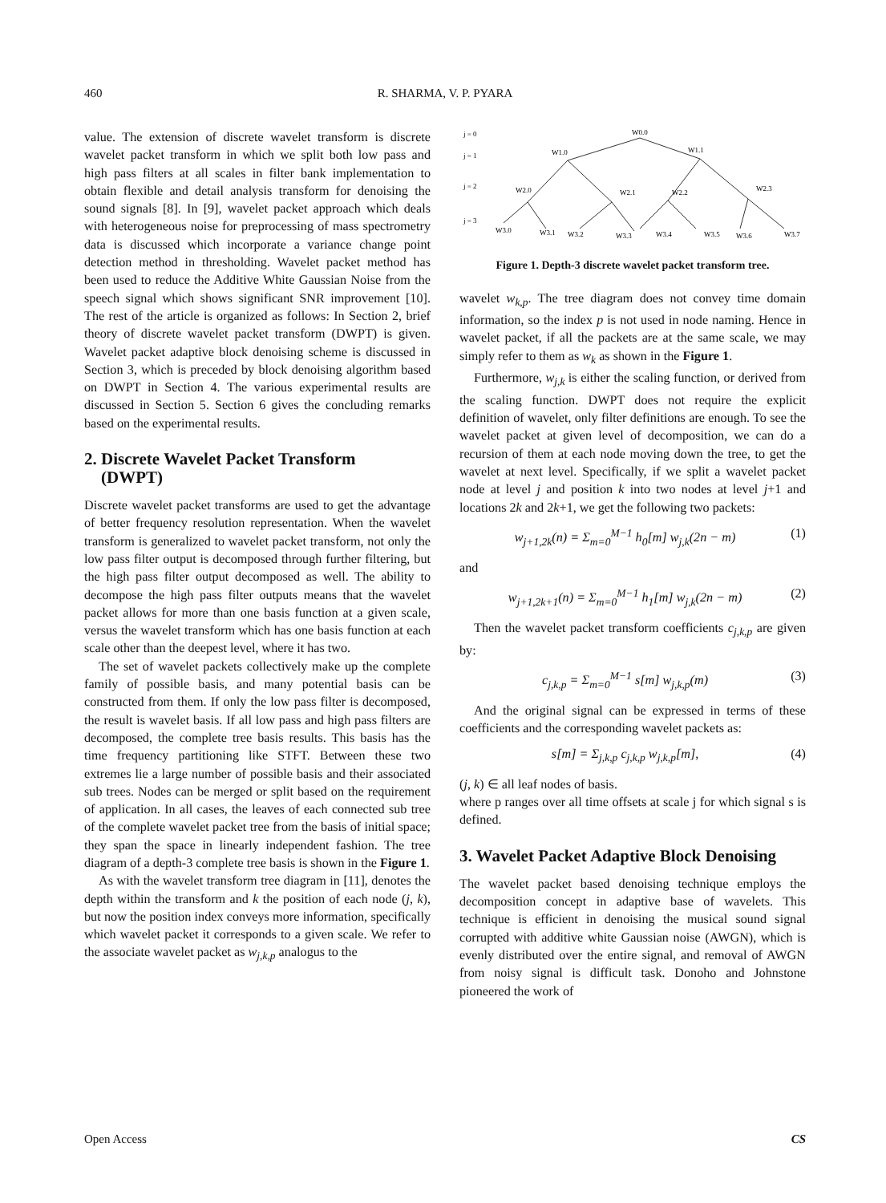460 R. SHARMA, V. P. PYARA
value. The extension of discrete wavelet transform is discrete wavelet packet transform in which we split both low pass and high pass filters at all scales in filter bank implementation to obtain flexible and detail analysis transform for denoising the sound signals [8]. In [9], wavelet packet approach which deals with heterogeneous noise for preprocessing of mass spectrometry data is discussed which incorporate a variance change point detection method in thresholding. Wavelet packet method has been used to reduce the Additive White Gaussian Noise from the speech signal which shows significant SNR improvement [10]. The rest of the article is organized as follows: In Section 2, brief theory of discrete wavelet packet transform (DWPT) is given. Wavelet packet adaptive block denoising scheme is discussed in Section 3, which is preceded by block denoising algorithm based on DWPT in Section 4. The various experimental results are discussed in Section 5. Section 6 gives the concluding remarks based on the experimental results.
2. Discrete Wavelet Packet Transform
(DWPT)
Discrete wavelet packet transforms are used to get the advantage of better frequency resolution representation. When the wavelet transform is generalized to wavelet packet transform, not only the low pass filter output is decomposed through further filtering, but the high pass filter output decomposed as well. The ability to decompose the high pass filter outputs means that the wavelet packet allows for more than one basis function at a given scale, versus the wavelet transform which has one basis function at each scale other than the deepest level, where it has two.
The set of wavelet packets collectively make up the complete family of possible basis, and many potential basis can be constructed from them. If only the low pass filter is decomposed, the result is wavelet basis. If all low pass and high pass filters are decomposed, the complete tree basis results. This basis has the time frequency partitioning like STFT. Between these two extremes lie a large number of possible basis and their associated sub trees. Nodes can be merged or split based on the requirement of application. In all cases, the leaves of each connected sub tree of the complete wavelet packet tree from the basis of initial space; they span the space in linearly independent fashion. The tree diagram of a depth-3 complete tree basis is shown in the Figure 1.
As with the wavelet transform tree diagram in [11], denotes the depth within the transform and k the position of each node (j, k), but now the position index conveys more information, specifically which wavelet packet it corresponds to a given scale. We refer to the associate wavelet packet as w<sub>j,k,p</sub> analogus to the
j = 0
j = 1
j = 2
j = 3
W0.0
W1.0
W1.1
W2.0
W2.1
W2.2
W2.3
W3.0
W3.1
W3.2
W3.3
W3.4
W3.5
W3.6
W3.7
Figure 1. Depth-3 discrete wavelet packet transform tree.
wavelet w<sub>k,p</sub>. The tree diagram does not convey time domain information, so the index p is not used in node naming. Hence in wavelet packet, if all the packets are at the same scale, we may simply refer to them as w<sub>k</sub> as shown in the Figure 1.
Furthermore, w<sub>j,k</sub> is either the scaling function, or derived from the scaling function. DWPT does not require the explicit definition of wavelet, only filter definitions are enough. To see the wavelet packet at given level of decomposition, we can do a recursion of them at each node moving down the tree, to get the wavelet at next level. Specifically, if we split a wavelet packet node at level j and position k into two nodes at level j+1 and locations 2k and 2k+1, we get the following two packets:
w<sub>j+1,2k</sub>(n) = Σ<sub>m=0</sub><sup>M−1</sup> h<sub>0</sub>[m] w<sub>j,k</sub>(2n − m) (1)
and
w<sub>j+1,2k+1</sub>(n) = Σ<sub>m=0</sub><sup>M−1</sup> h<sub>1</sub>[m] w<sub>j,k</sub>(2n − m) (2)
Then the wavelet packet transform coefficients c<sub>j,k,p</sub> are given by:
c<sub>j,k,p</sub> = Σ<sub>m=0</sub><sup>M−1</sup> s[m] w<sub>j,k,p</sub>(m) (3)
And the original signal can be expressed in terms of these coefficients and the corresponding wavelet packets as:
s[m] = Σ<sub>j,k,p</sub> c<sub>j,k,p</sub> w<sub>j,k,p</sub>[m], (4)
(j, k) ∈ all leaf nodes of basis.
where p ranges over all time offsets at scale j for which signal s is defined.
3. Wavelet Packet Adaptive Block Denoising
The wavelet packet based denoising technique employs the decomposition concept in adaptive base of wavelets. This technique is efficient in denoising the musical sound signal corrupted with additive white Gaussian noise (AWGN), which is evenly distributed over the entire signal, and removal of AWGN from noisy signal is difficult task. Donoho and Johnstone pioneered the work of
Open Access CS